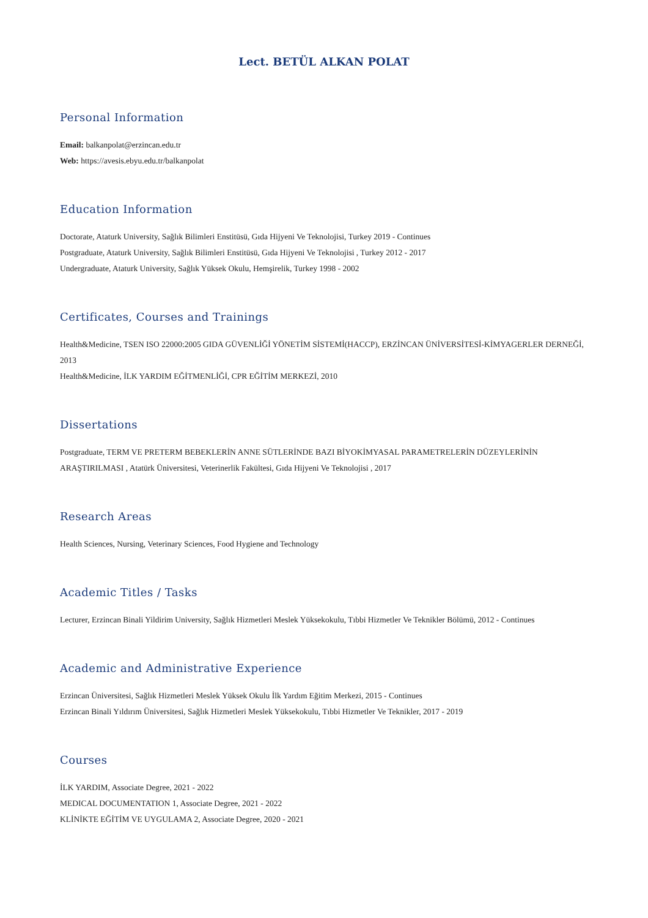Lect. BETÜL ALKAN POLAT
Personal Information
Email: balkanpolat@erzincan.edu.tr
Web: https://avesis.ebyu.edu.tr/balkanpolat
Education Information
Doctorate, Ataturk University, Sağlık Bilimleri Enstitüsü, Gıda Hijyeni Ve Teknolojisi, Turkey 2019 - Continues
Postgraduate, Ataturk University, Sağlık Bilimleri Enstitüsü, Gıda Hijyeni Ve Teknolojisi , Turkey 2012 - 2017
Undergraduate, Ataturk University, Sağlık Yüksek Okulu, Hemşirelik, Turkey 1998 - 2002
Certificates, Courses and Trainings
Health&Medicine, TSEN ISO 22000:2005 GIDA GÜVENLİĞİ YÖNETİM SİSTEMİ(HACCP), ERZİNCAN ÜNİVERSİTESİ-KİMYAGERLER DERNEĞİ, 2013
Health&Medicine, İLK YARDIM EĞİTMENLİĞİ, CPR EĞİTİM MERKEZİ, 2010
Dissertations
Postgraduate, TERM VE PRETERM BEBEKLERİN ANNE SÜTLERİNDE BAZI BİYOKİMYASAL PARAMETRELERİN DÜZEYLERİNİN ARAŞTIRILMASI , Atatürk Üniversitesi, Veterinerlik Fakültesi, Gıda Hijyeni Ve Teknolojisi , 2017
Research Areas
Health Sciences, Nursing, Veterinary Sciences, Food Hygiene and Technology
Academic Titles / Tasks
Lecturer, Erzincan Binali Yildirim University, Sağlık Hizmetleri Meslek Yüksekokulu, Tıbbi Hizmetler Ve Teknikler Bölümü, 2012 - Continues
Academic and Administrative Experience
Erzincan Üniversitesi, Sağlık Hizmetleri Meslek Yüksek Okulu İlk Yardım Eğitim Merkezi, 2015 - Continues
Erzincan Binali Yıldırım Üniversitesi, Sağlık Hizmetleri Meslek Yüksekokulu, Tıbbi Hizmetler Ve Teknikler, 2017 - 2019
Courses
İLK YARDIM, Associate Degree, 2021 - 2022
MEDICAL DOCUMENTATION 1, Associate Degree, 2021 - 2022
KLİNİKTE EĞİTİM VE UYGULAMA 2, Associate Degree, 2020 - 2021